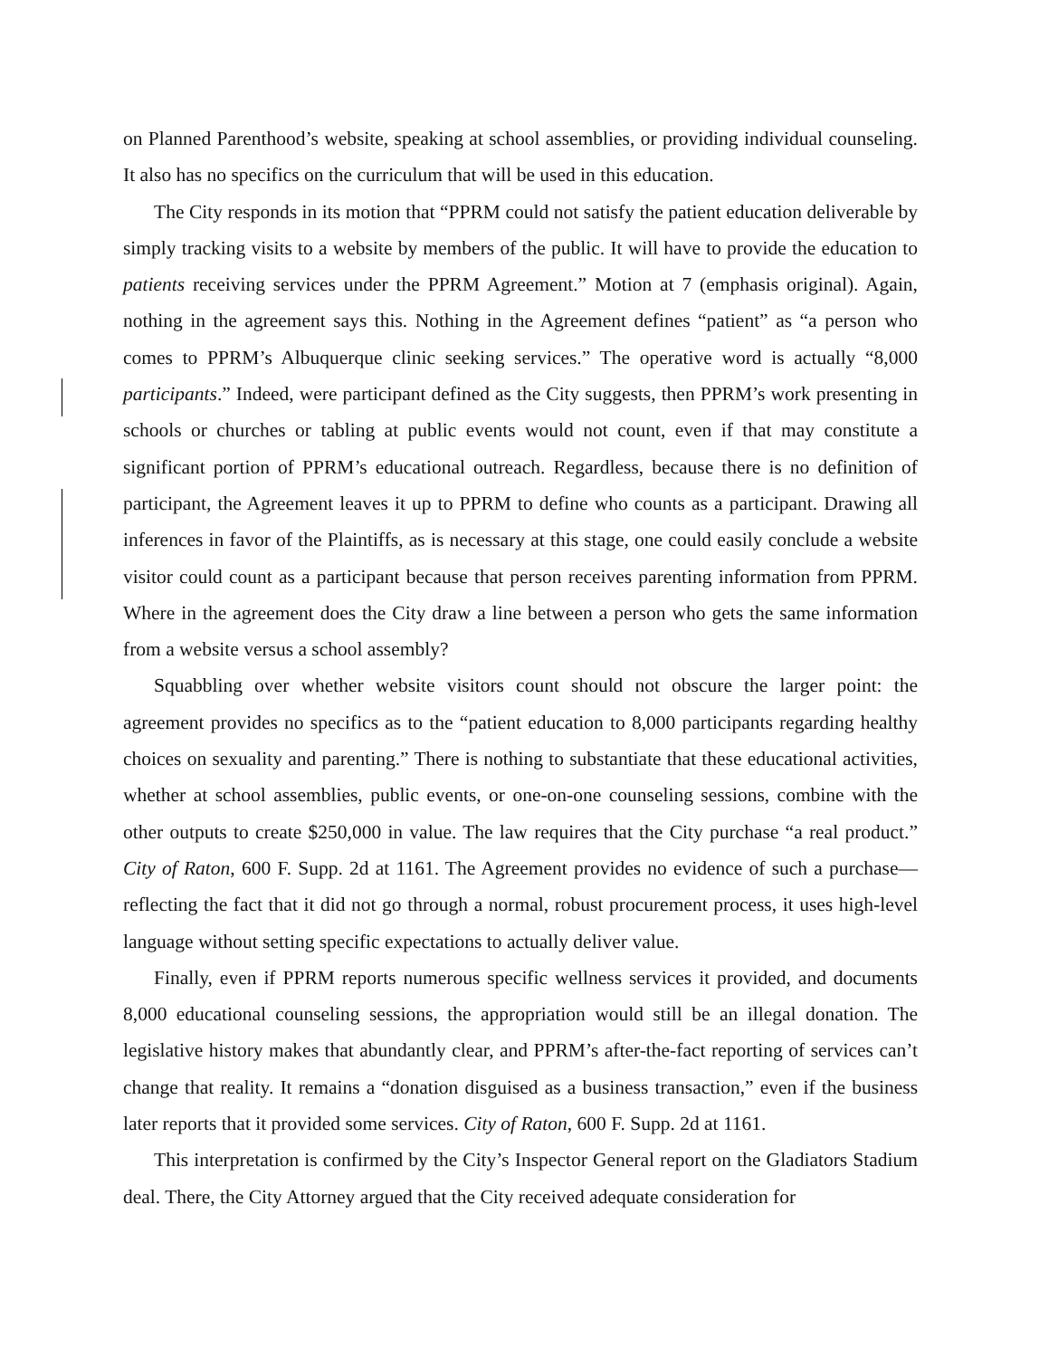on Planned Parenthood’s website, speaking at school assemblies, or providing individual counseling. It also has no specifics on the curriculum that will be used in this education.
The City responds in its motion that “PPRM could not satisfy the patient education deliverable by simply tracking visits to a website by members of the public. It will have to provide the education to patients receiving services under the PPRM Agreement.” Motion at 7 (emphasis original). Again, nothing in the agreement says this. Nothing in the Agreement defines “patient” as “a person who comes to PPRM’s Albuquerque clinic seeking services.” The operative word is actually “8,000 participants.” Indeed, were participant defined as the City suggests, then PPRM’s work presenting in schools or churches or tabling at public events would not count, even if that may constitute a significant portion of PPRM’s educational outreach. Regardless, because there is no definition of participant, the Agreement leaves it up to PPRM to define who counts as a participant. Drawing all inferences in favor of the Plaintiffs, as is necessary at this stage, one could easily conclude a website visitor could count as a participant because that person receives parenting information from PPRM. Where in the agreement does the City draw a line between a person who gets the same information from a website versus a school assembly?
Squabbling over whether website visitors count should not obscure the larger point: the agreement provides no specifics as to the “patient education to 8,000 participants regarding healthy choices on sexuality and parenting.” There is nothing to substantiate that these educational activities, whether at school assemblies, public events, or one-on-one counseling sessions, combine with the other outputs to create $250,000 in value. The law requires that the City purchase “a real product.” City of Raton, 600 F. Supp. 2d at 1161. The Agreement provides no evidence of such a purchase—reflecting the fact that it did not go through a normal, robust procurement process, it uses high-level language without setting specific expectations to actually deliver value.
Finally, even if PPRM reports numerous specific wellness services it provided, and documents 8,000 educational counseling sessions, the appropriation would still be an illegal donation. The legislative history makes that abundantly clear, and PPRM’s after-the-fact reporting of services can’t change that reality. It remains a “donation disguised as a business transaction,” even if the business later reports that it provided some services. City of Raton, 600 F. Supp. 2d at 1161.
This interpretation is confirmed by the City’s Inspector General report on the Gladiators Stadium deal. There, the City Attorney argued that the City received adequate consideration for